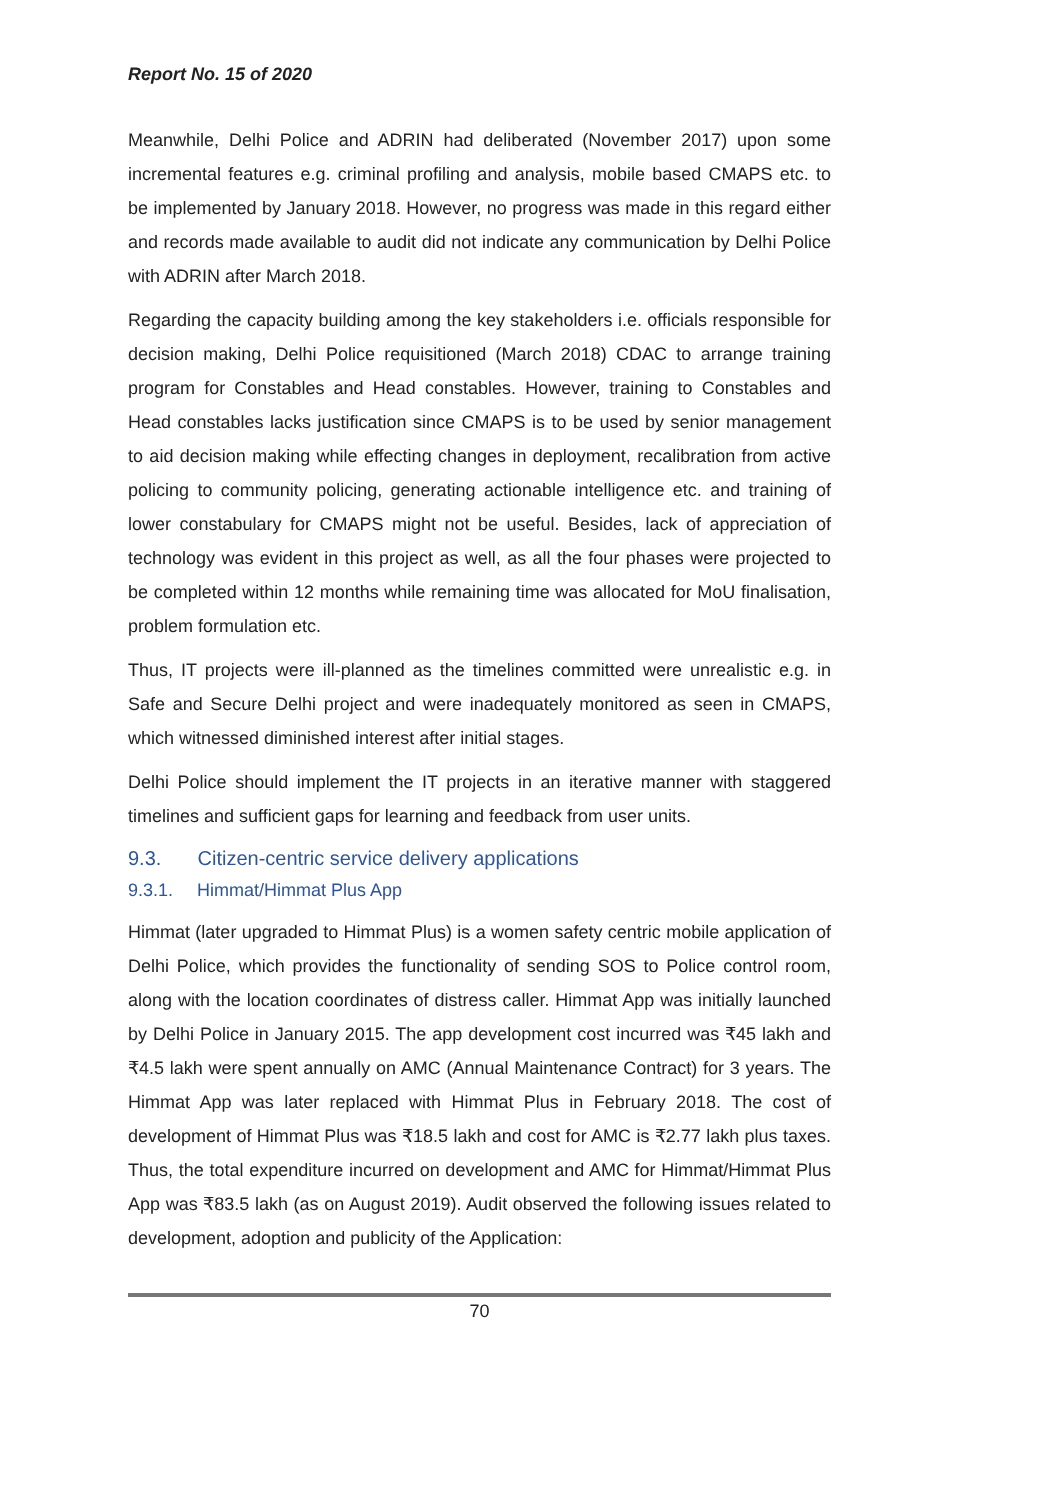Report No. 15 of 2020
Meanwhile, Delhi Police and ADRIN had deliberated (November 2017) upon some incremental features e.g. criminal profiling and analysis, mobile based CMAPS etc. to be implemented by January 2018. However, no progress was made in this regard either and records made available to audit did not indicate any communication by Delhi Police with ADRIN after March 2018.
Regarding the capacity building among the key stakeholders i.e. officials responsible for decision making, Delhi Police requisitioned (March 2018) CDAC to arrange training program for Constables and Head constables. However, training to Constables and Head constables lacks justification since CMAPS is to be used by senior management to aid decision making while effecting changes in deployment, recalibration from active policing to community policing, generating actionable intelligence etc. and training of lower constabulary for CMAPS might not be useful. Besides, lack of appreciation of technology was evident in this project as well, as all the four phases were projected to be completed within 12 months while remaining time was allocated for MoU finalisation, problem formulation etc.
Thus, IT projects were ill-planned as the timelines committed were unrealistic e.g. in Safe and Secure Delhi project and were inadequately monitored as seen in CMAPS, which witnessed diminished interest after initial stages.
Delhi Police should implement the IT projects in an iterative manner with staggered timelines and sufficient gaps for learning and feedback from user units.
9.3. Citizen-centric service delivery applications
9.3.1. Himmat/Himmat Plus App
Himmat (later upgraded to Himmat Plus) is a women safety centric mobile application of Delhi Police, which provides the functionality of sending SOS to Police control room, along with the location coordinates of distress caller. Himmat App was initially launched by Delhi Police in January 2015. The app development cost incurred was ₹45 lakh and ₹4.5 lakh were spent annually on AMC (Annual Maintenance Contract) for 3 years. The Himmat App was later replaced with Himmat Plus in February 2018. The cost of development of Himmat Plus was ₹18.5 lakh and cost for AMC is ₹2.77 lakh plus taxes. Thus, the total expenditure incurred on development and AMC for Himmat/Himmat Plus App was ₹83.5 lakh (as on August 2019). Audit observed the following issues related to development, adoption and publicity of the Application:
70